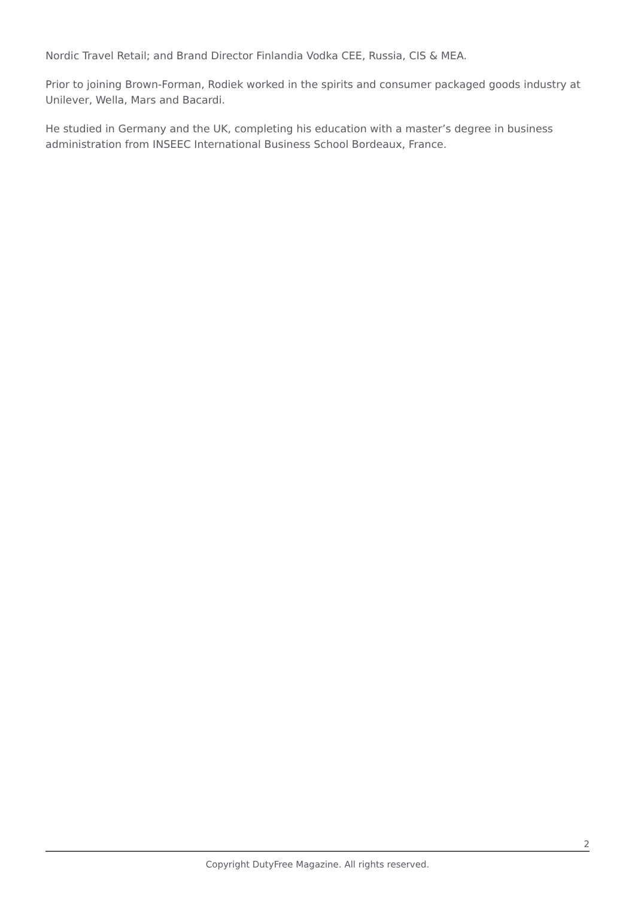Nordic Travel Retail; and Brand Director Finlandia Vodka CEE, Russia, CIS & MEA.
Prior to joining Brown-Forman, Rodiek worked in the spirits and consumer packaged goods industry at Unilever, Wella, Mars and Bacardi.
He studied in Germany and the UK, completing his education with a master’s degree in business administration from INSEEC International Business School Bordeaux, France.
2
Copyright DutyFree Magazine. All rights reserved.